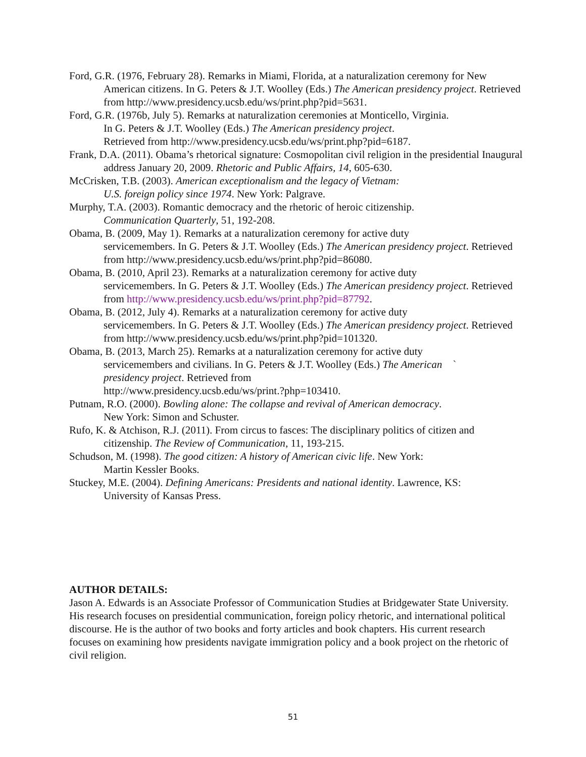Ford, G.R. (1976, February 28). Remarks in Miami, Florida, at a naturalization ceremony for New American citizens. In G. Peters & J.T. Woolley (Eds.) The American presidency project. Retrieved from http://www.presidency.ucsb.edu/ws/print.php?pid=5631.
Ford, G.R. (1976b, July 5). Remarks at naturalization ceremonies at Monticello, Virginia.
In G. Peters & J.T. Woolley (Eds.) The American presidency project.
Retrieved from http://www.presidency.ucsb.edu/ws/print.php?pid=6187.
Frank, D.A. (2011). Obama’s rhetorical signature: Cosmopolitan civil religion in the presidential Inaugural address January 20, 2009. Rhetoric and Public Affairs, 14, 605-630.
McCrisken, T.B. (2003). American exceptionalism and the legacy of Vietnam:
U.S. foreign policy since 1974. New York: Palgrave.
Murphy, T.A. (2003). Romantic democracy and the rhetoric of heroic citizenship.
Communication Quarterly, 51, 192-208.
Obama, B. (2009, May 1). Remarks at a naturalization ceremony for active duty
servicemembers. In G. Peters & J.T. Woolley (Eds.) The American presidency project. Retrieved from http://www.presidency.ucsb.edu/ws/print.php?pid=86080.
Obama, B. (2010, April 23). Remarks at a naturalization ceremony for active duty
servicemembers. In G. Peters & J.T. Woolley (Eds.) The American presidency project. Retrieved from http://www.presidency.ucsb.edu/ws/print.php?pid=87792.
Obama, B. (2012, July 4). Remarks at a naturalization ceremony for active duty
servicemembers. In G. Peters & J.T. Woolley (Eds.) The American presidency project. Retrieved from http://www.presidency.ucsb.edu/ws/print.php?pid=101320.
Obama, B. (2013, March 25). Remarks at a naturalization ceremony for active duty
servicemembers and civilians. In G. Peters & J.T. Woolley (Eds.) The American `
presidency project. Retrieved from
http://www.presidency.ucsb.edu/ws/print.?php=103410.
Putnam, R.O. (2000). Bowling alone: The collapse and revival of American democracy.
New York: Simon and Schuster.
Rufo, K. & Atchison, R.J. (2011). From circus to fasces: The disciplinary politics of citizen and citizenship. The Review of Communication, 11, 193-215.
Schudson, M. (1998). The good citizen: A history of American civic life. New York:
Martin Kessler Books.
Stuckey, M.E. (2004). Defining Americans: Presidents and national identity. Lawrence, KS:
University of Kansas Press.
AUTHOR DETAILS:
Jason A. Edwards is an Associate Professor of Communication Studies at Bridgewater State University. His research focuses on presidential communication, foreign policy rhetoric, and international political discourse. He is the author of two books and forty articles and book chapters. His current research focuses on examining how presidents navigate immigration policy and a book project on the rhetoric of civil religion.
51